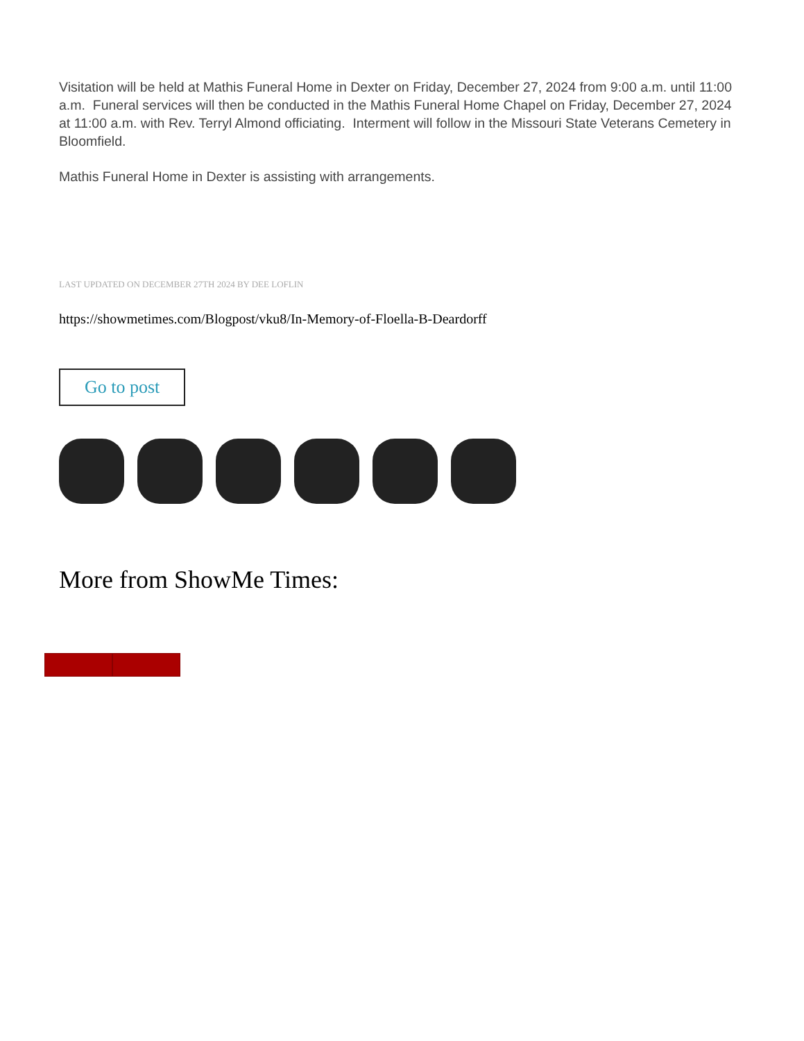Visitation will be held at Mathis Funeral Home in Dexter on Friday, December 27, 2024 from 9:00 a.m. until 11:00 a.m. Funeral services will then be conducted in the Mathis Funeral Home Chapel on Friday, December 27, 2024 at 11:00 a.m. with Rev. Terryl Almond officiating. Interment will follow in the Missouri State Veterans Cemetery in Bloomfield.
Mathis Funeral Home in Dexter is assisting with arrangements.
LAST UPDATED ON DECEMBER 27TH 2024 BY DEE LOFLIN
https://showmetimes.com/Blogpost/vku8/In-Memory-of-Floella-B-Deardorff
Go to post
More from ShowMe Times: